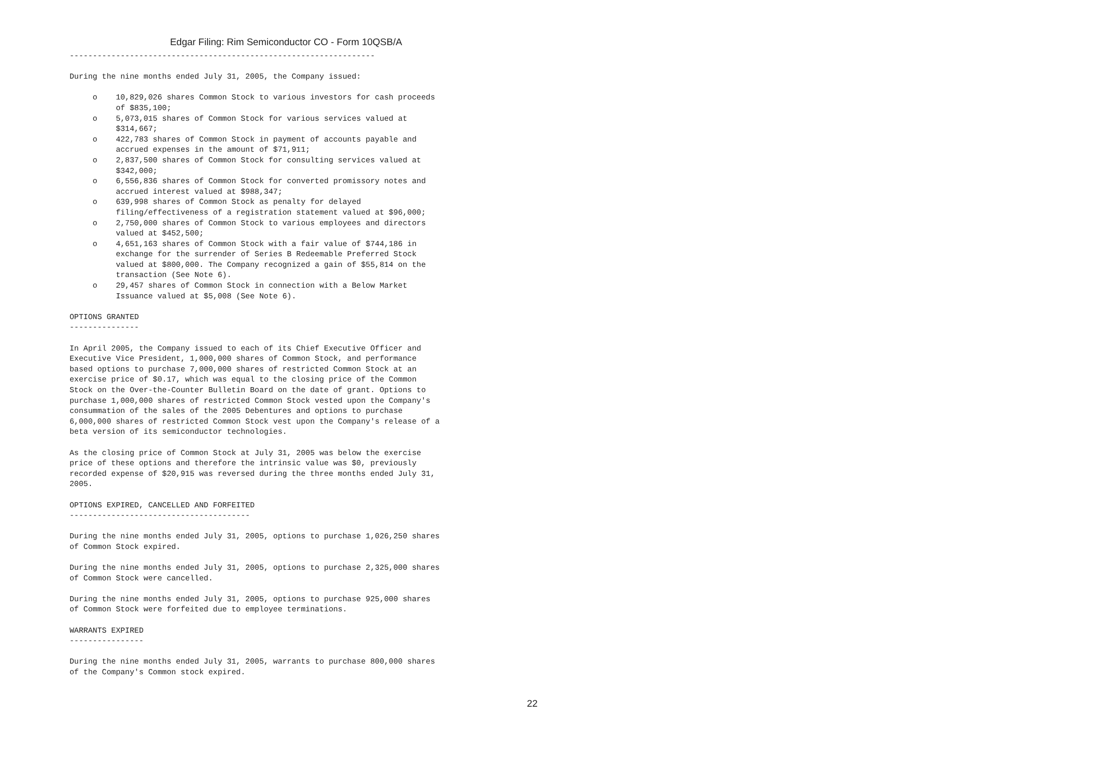Edgar Filing: Rim Semiconductor CO - Form 10QSB/A
------------------------------------------------------------------

During the nine months ended July 31, 2005, the Company issued:

     o    10,829,026 shares Common Stock to various investors for cash proceeds
          of $835,100;
     o    5,073,015 shares of Common Stock for various services valued at
          $314,667;
     o    422,783 shares of Common Stock in payment of accounts payable and
          accrued expenses in the amount of $71,911;
     o    2,837,500 shares of Common Stock for consulting services valued at
          $342,000;
     o    6,556,836 shares of Common Stock for converted promissory notes and
          accrued interest valued at $988,347;
     o    639,998 shares of Common Stock as penalty for delayed
          filing/effectiveness of a registration statement valued at $96,000;
     o    2,750,000 shares of Common Stock to various employees and directors
          valued at $452,500;
     o    4,651,163 shares of Common Stock with a fair value of $744,186 in
          exchange for the surrender of Series B Redeemable Preferred Stock
          valued at $800,000. The Company recognized a gain of $55,814 on the
          transaction (See Note 6).
     o    29,457 shares of Common Stock in connection with a Below Market
          Issuance valued at $5,008 (See Note 6).

OPTIONS GRANTED
---------------

In April 2005, the Company issued to each of its Chief Executive Officer and
Executive Vice President, 1,000,000 shares of Common Stock, and performance
based options to purchase 7,000,000 shares of restricted Common Stock at an
exercise price of $0.17, which was equal to the closing price of the Common
Stock on the Over-the-Counter Bulletin Board on the date of grant. Options to
purchase 1,000,000 shares of restricted Common Stock vested upon the Company's
consummation of the sales of the 2005 Debentures and options to purchase
6,000,000 shares of restricted Common Stock vest upon the Company's release of a
beta version of its semiconductor technologies.

As the closing price of Common Stock at July 31, 2005 was below the exercise
price of these options and therefore the intrinsic value was $0, previously
recorded expense of $20,915 was reversed during the three months ended July 31,
2005.

OPTIONS EXPIRED, CANCELLED AND FORFEITED
---------------------------------------

During the nine months ended July 31, 2005, options to purchase 1,026,250 shares
of Common Stock expired.

During the nine months ended July 31, 2005, options to purchase 2,325,000 shares
of Common Stock were cancelled.

During the nine months ended July 31, 2005, options to purchase 925,000 shares
of Common Stock were forfeited due to employee terminations.

WARRANTS EXPIRED
----------------

During the nine months ended July 31, 2005, warrants to purchase 800,000 shares
of the Company's Common stock expired.
22